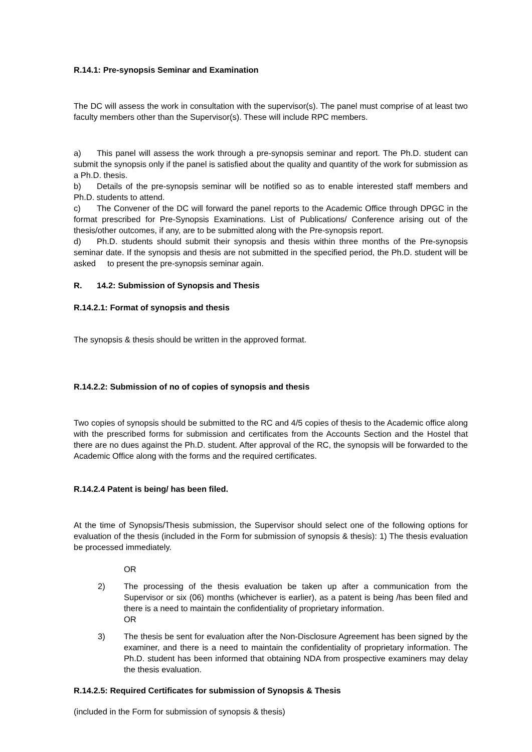R.14.1: Pre-synopsis Seminar and Examination
The DC will assess the work in consultation with the supervisor(s). The panel must comprise of at least two faculty members other than the Supervisor(s). These will include RPC members.
a) This panel will assess the work through a pre-synopsis seminar and report. The Ph.D. student can submit the synopsis only if the panel is satisfied about the quality and quantity of the work for submission as a Ph.D. thesis.
b) Details of the pre-synopsis seminar will be notified so as to enable interested staff members and Ph.D. students to attend.
c) The Convener of the DC will forward the panel reports to the Academic Office through DPGC in the format prescribed for Pre-Synopsis Examinations. List of Publications/ Conference arising out of the thesis/other outcomes, if any, are to be submitted along with the Pre-synopsis report.
d) Ph.D. students should submit their synopsis and thesis within three months of the Pre-synopsis seminar date. If the synopsis and thesis are not submitted in the specified period, the Ph.D. student will be asked to present the pre-synopsis seminar again.
R. 14.2: Submission of Synopsis and Thesis
R.14.2.1: Format of synopsis and thesis
The synopsis & thesis should be written in the approved format.
R.14.2.2: Submission of no of copies of synopsis and thesis
Two copies of synopsis should be submitted to the RC and 4/5 copies of thesis to the Academic office along with the prescribed forms for submission and certificates from the Accounts Section and the Hostel that there are no dues against the Ph.D. student. After approval of the RC, the synopsis will be forwarded to the Academic Office along with the forms and the required certificates.
R.14.2.4 Patent is being/ has been filed.
At the time of Synopsis/Thesis submission, the Supervisor should select one of the following options for evaluation of the thesis (included in the Form for submission of synopsis & thesis): 1) The thesis evaluation be processed immediately.
OR
2) The processing of the thesis evaluation be taken up after a communication from the Supervisor or six (06) months (whichever is earlier), as a patent is being /has been filed and there is a need to maintain the confidentiality of proprietary information.
OR
3) The thesis be sent for evaluation after the Non-Disclosure Agreement has been signed by the examiner, and there is a need to maintain the confidentiality of proprietary information. The Ph.D. student has been informed that obtaining NDA from prospective examiners may delay the thesis evaluation.
R.14.2.5: Required Certificates for submission of Synopsis & Thesis
(included in the Form for submission of synopsis & thesis)